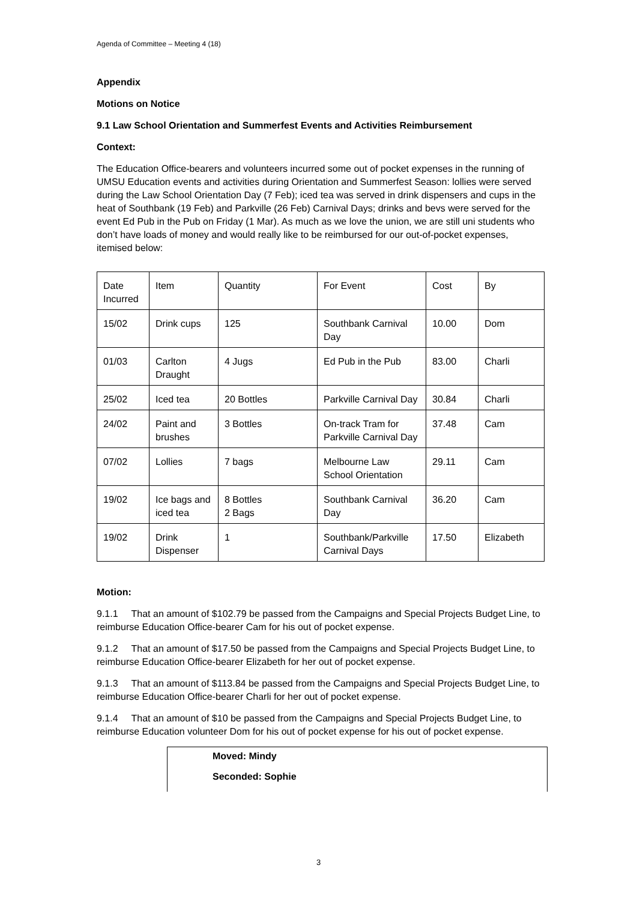Agenda of Committee – Meeting 4 (18)
Appendix
Motions on Notice
9.1 Law School Orientation and Summerfest Events and Activities Reimbursement
Context:
The Education Office-bearers and volunteers incurred some out of pocket expenses in the running of UMSU Education events and activities during Orientation and Summerfest Season: lollies were served during the Law School Orientation Day (7 Feb); iced tea was served in drink dispensers and cups in the heat of Southbank (19 Feb) and Parkville (26 Feb) Carnival Days; drinks and bevs were served for the event Ed Pub in the Pub on Friday (1 Mar). As much as we love the union, we are still uni students who don’t have loads of money and would really like to be reimbursed for our out-of-pocket expenses, itemised below:
| Date Incurred | Item | Quantity | For Event | Cost | By |
| 15/02 | Drink cups | 125 | Southbank Carnival Day | 10.00 | Dom |
| 01/03 | Carlton Draught | 4 Jugs | Ed Pub in the Pub | 83.00 | Charli |
| 25/02 | Iced tea | 20 Bottles | Parkville Carnival Day | 30.84 | Charli |
| 24/02 | Paint and brushes | 3 Bottles | On-track Tram for Parkville Carnival Day | 37.48 | Cam |
| 07/02 | Lollies | 7 bags | Melbourne Law School Orientation | 29.11 | Cam |
| 19/02 | Ice bags and iced tea | 8 Bottles 2 Bags | Southbank Carnival Day | 36.20 | Cam |
| 19/02 | Drink Dispenser | 1 | Southbank/Parkville Carnival Days | 17.50 | Elizabeth |
Motion:
9.1.1 That an amount of $102.79 be passed from the Campaigns and Special Projects Budget Line, to reimburse Education Office-bearer Cam for his out of pocket expense.
9.1.2 That an amount of $17.50 be passed from the Campaigns and Special Projects Budget Line, to reimburse Education Office-bearer Elizabeth for her out of pocket expense.
9.1.3 That an amount of $113.84 be passed from the Campaigns and Special Projects Budget Line, to reimburse Education Office-bearer Charli for her out of pocket expense.
9.1.4 That an amount of $10 be passed from the Campaigns and Special Projects Budget Line, to reimburse Education volunteer Dom for his out of pocket expense for his out of pocket expense.
Moved: Mindy
Seconded: Sophie
3